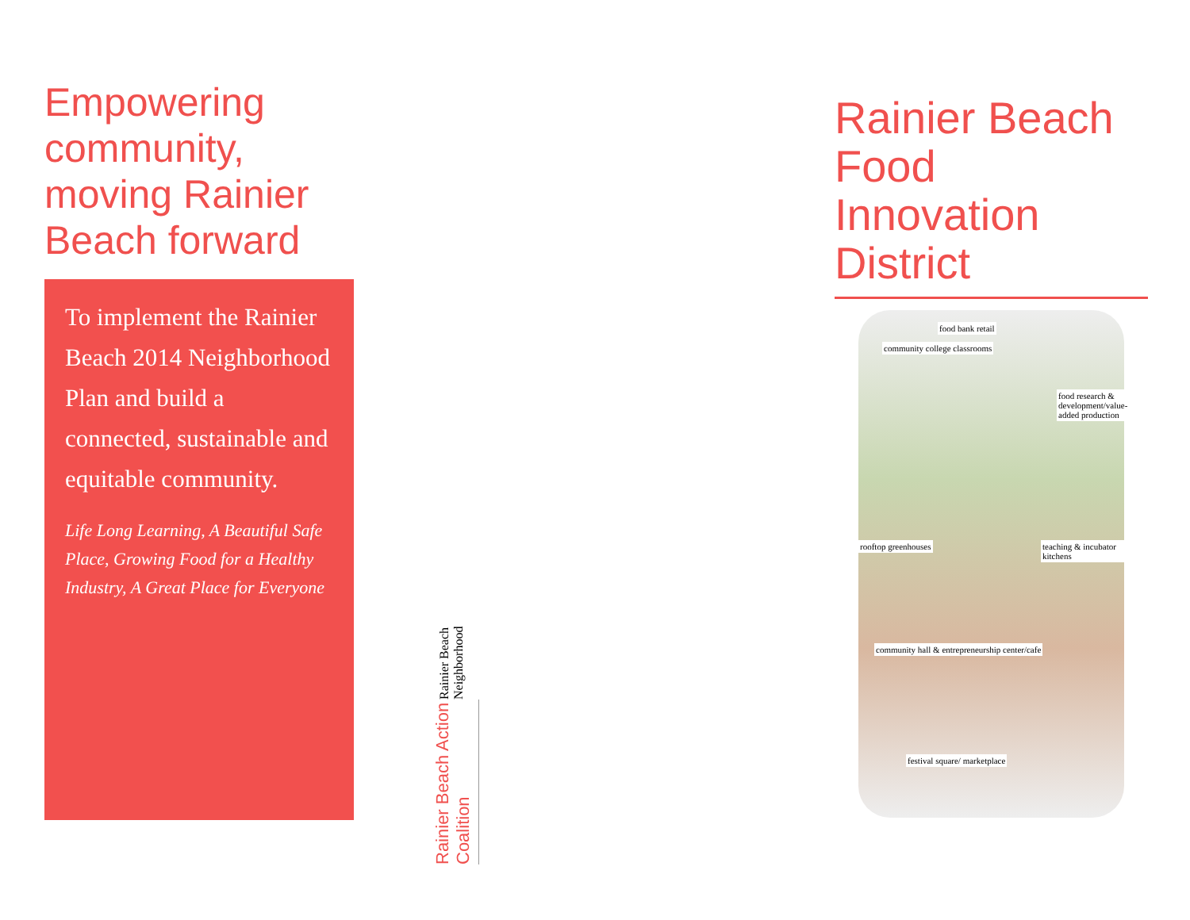Empowering community, moving Rainier Beach forward
To implement the Rainier Beach 2014 Neighborhood Plan and build a connected, sustainable and equitable community.
Life Long Learning, A Beautiful Safe Place, Growing Food for a Healthy Industry, A Great Place for Everyone
Rainier Beach Action Coalition
Rainier Beach Neighborhood
Rainier Beach Food Innovation District
community college classrooms
food bank retail
food research & development/value-added production
rooftop greenhouses teaching & incubator kitchens
community hall & entrepreneurship center/cafe
festival square/ marketplace